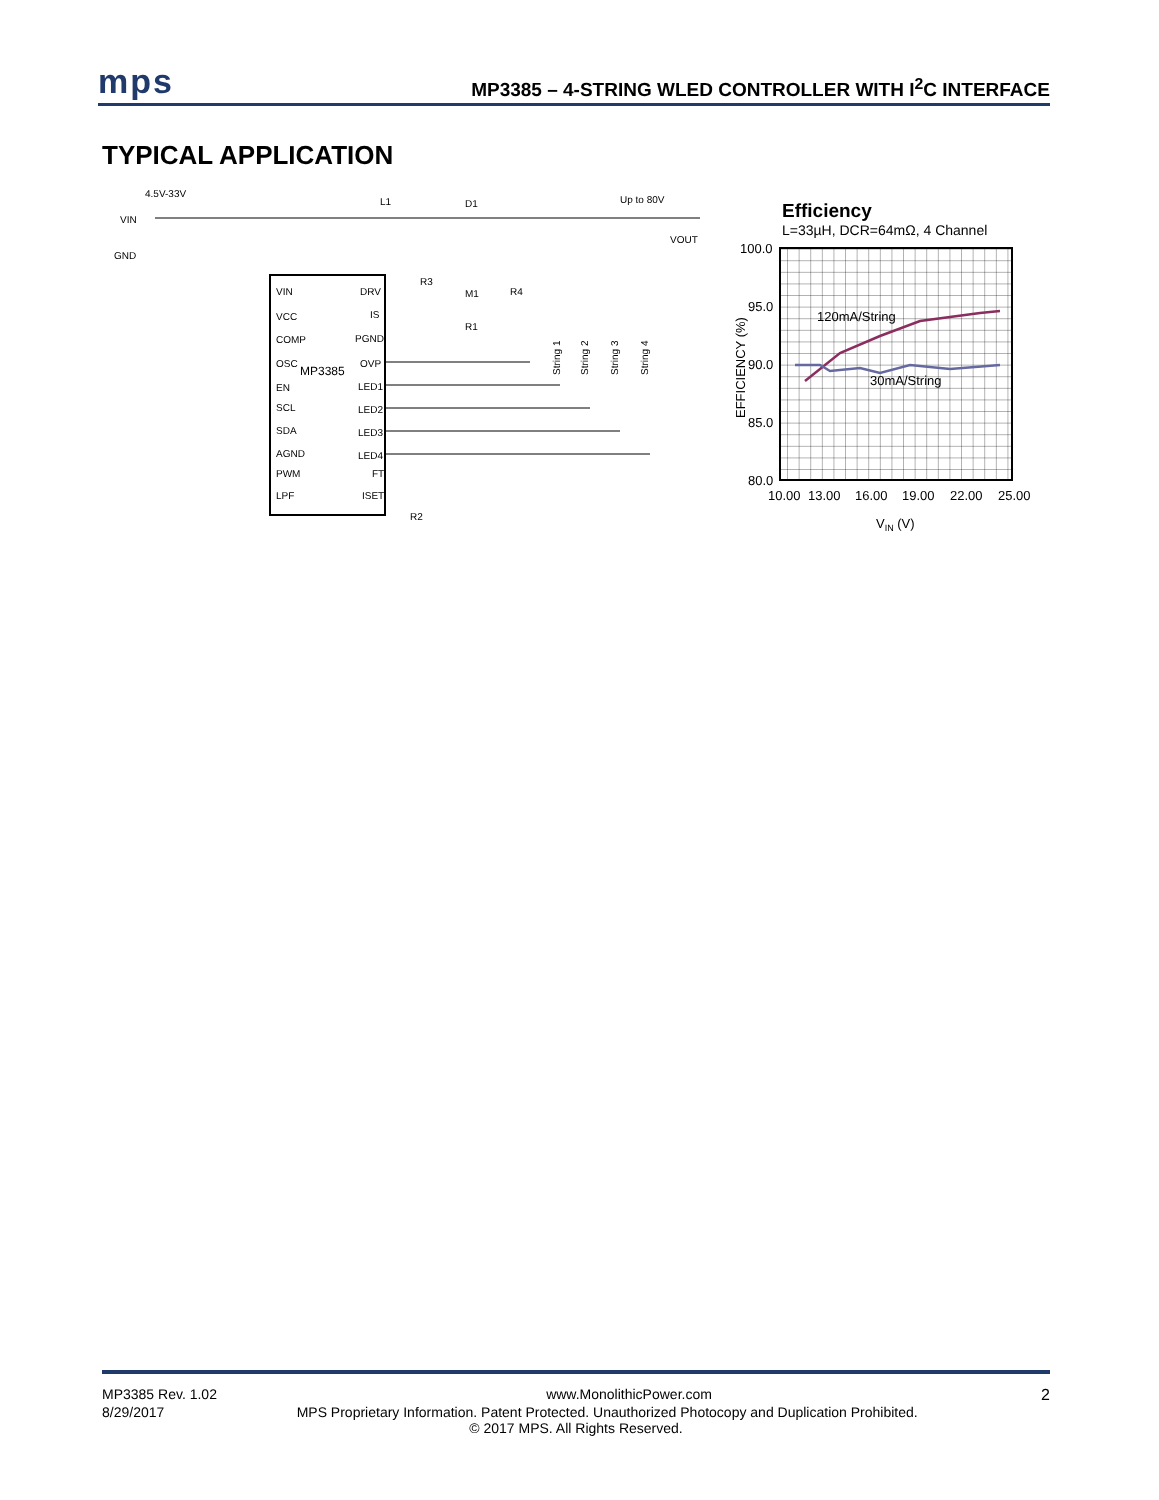mps
MP3385 – 4-STRING WLED CONTROLLER WITH I<sup>2</sup>C INTERFACE
TYPICAL APPLICATION
4.5V-33V
VIN
GND
L1
D1
Up to 80V
VOUT
MP3385
VIN
VCC
COMP
OSC
EN
SCL
SDA
AGND
PWM
LPF
DRV
IS
PGND
OVP
LED1
LED2
LED3
LED4
FT
ISET
M1
R1
R4
R3
R2
String 1
String 2
String 3
String 4
Efficiency
L=33µH, DCR=64mΩ, 4 Channel
100.0
95.0
90.0
85.0
80.0
10.00
13.00
16.00
19.00
22.00
25.00
VIN (V)
EFFICIENCY (%)
120mA/String
30mA/String
MP3385 Rev. 1.02 www.MonolithicPower.com 2
8/29/2017 MPS Proprietary Information. Patent Protected. Unauthorized Photocopy and Duplication Prohibited.
© 2017 MPS. All Rights Reserved.